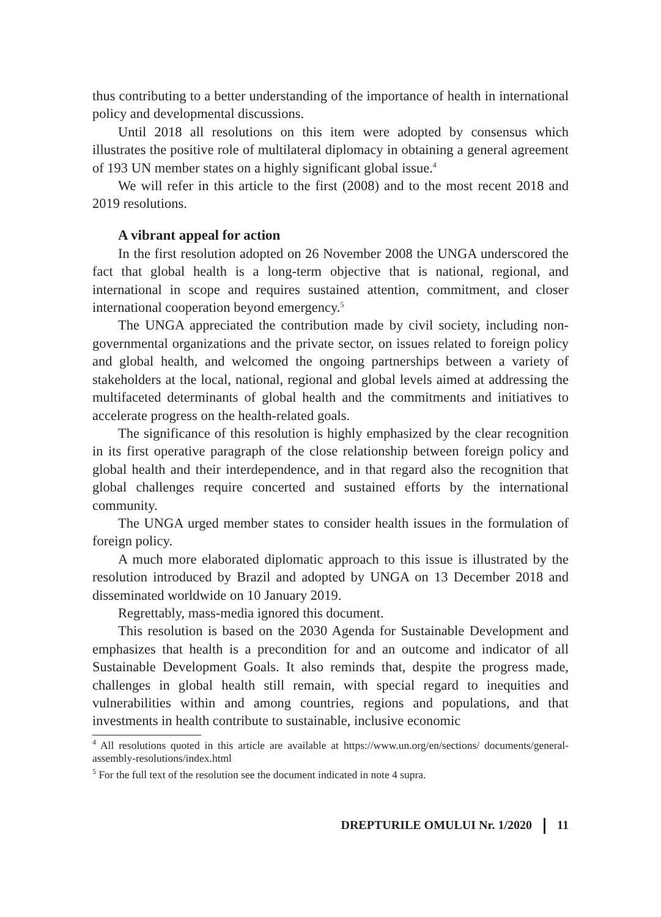thus contributing to a better understanding of the importance of health in international policy and developmental discussions.
Until 2018 all resolutions on this item were adopted by consensus which illustrates the positive role of multilateral diplomacy in obtaining a general agreement of 193 UN member states on a highly significant global issue.<sup>4</sup>
We will refer in this article to the first (2008) and to the most recent 2018 and 2019 resolutions.
A vibrant appeal for action
In the first resolution adopted on 26 November 2008 the UNGA underscored the fact that global health is a long-term objective that is national, regional, and international in scope and requires sustained attention, commitment, and closer international cooperation beyond emergency.<sup>5</sup>
The UNGA appreciated the contribution made by civil society, including non-governmental organizations and the private sector, on issues related to foreign policy and global health, and welcomed the ongoing partnerships between a variety of stakeholders at the local, national, regional and global levels aimed at addressing the multifaceted determinants of global health and the commitments and initiatives to accelerate progress on the health-related goals.
The significance of this resolution is highly emphasized by the clear recognition in its first operative paragraph of the close relationship between foreign policy and global health and their interdependence, and in that regard also the recognition that global challenges require concerted and sustained efforts by the international community.
The UNGA urged member states to consider health issues in the formulation of foreign policy.
A much more elaborated diplomatic approach to this issue is illustrated by the resolution introduced by Brazil and adopted by UNGA on 13 December 2018 and disseminated worldwide on 10 January 2019.
Regrettably, mass-media ignored this document.
This resolution is based on the 2030 Agenda for Sustainable Development and emphasizes that health is a precondition for and an outcome and indicator of all Sustainable Development Goals. It also reminds that, despite the progress made, challenges in global health still remain, with special regard to inequities and vulnerabilities within and among countries, regions and populations, and that investments in health contribute to sustainable, inclusive economic
<sup>4</sup> All resolutions quoted in this article are available at https://www.un.org/en/sections/ documents/general-assembly-resolutions/index.html
<sup>5</sup> For the full text of the resolution see the document indicated in note 4 supra.
DREPTURILE OMULUI Nr. 1/2020 11